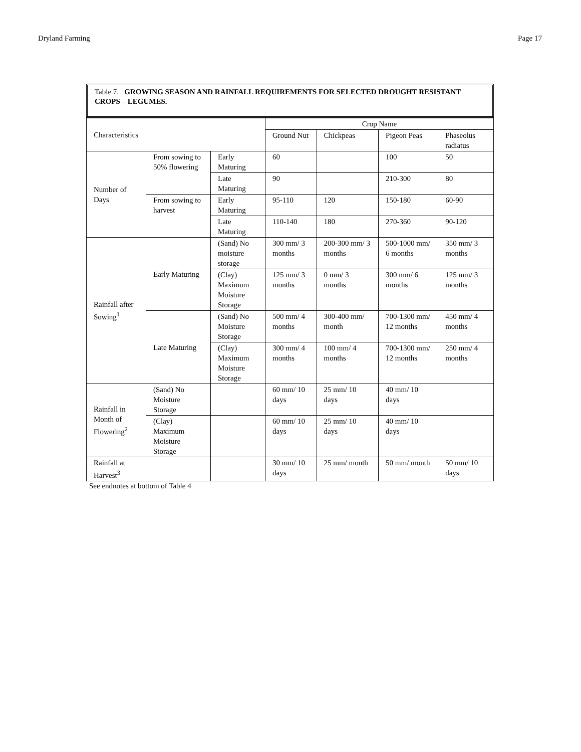Dryland Farming Page 17
Table 7. GROWING SEASON AND RAINFALL REQUIREMENTS FOR SELECTED DROUGHT RESISTANT CROPS – LEGUMES.
| Characteristics | | | Crop Name | | | |
| --- | --- | --- | --- | --- | --- | --- |
| | | | Ground Nut | Chickpeas | Pigeon Peas | Phaseolus radiatus |
| Number of Days | From sowing to 50% flowering | Early Maturing | 60 | | 100 | 50 |
| | | Late Maturing | 90 | | 210-300 | 80 |
| | From sowing to harvest | Early Maturing | 95-110 | 120 | 150-180 | 60-90 |
| | | Late Maturing | 110-140 | 180 | 270-360 | 90-120 |
| Rainfall after Sowing<sup>1</sup> | Early Maturing | (Sand) No moisture storage | 300 mm/ 3 months | 200-300 mm/ 3 months | 500-1000 mm/ 6 months | 350 mm/ 3 months |
| | | (Clay) Maximum Moisture Storage | 125 mm/ 3 months | 0 mm/ 3 months | 300 mm/ 6 months | 125 mm/ 3 months |
| | Late Maturing | (Sand) No Moisture Storage | 500 mm/ 4 months | 300-400 mm/ month | 700-1300 mm/ 12 months | 450 mm/ 4 months |
| | | (Clay) Maximum Moisture Storage | 300 mm/ 4 months | 100 mm/ 4 months | 700-1300 mm/ 12 months | 250 mm/ 4 months |
| Rainfall in Month of Flowering<sup>2</sup> | (Sand) No Moisture Storage | | 60 mm/ 10 days | 25 mm/ 10 days | 40 mm/ 10 days | |
| | (Clay) Maximum Moisture Storage | | 60 mm/ 10 days | 25 mm/ 10 days | 40 mm/ 10 days | |
| Rainfall at Harvest<sup>3</sup> | | | 30 mm/ 10 days | 25 mm/ month | 50 mm/ month | 50 mm/ 10 days |
See endnotes at bottom of Table 4